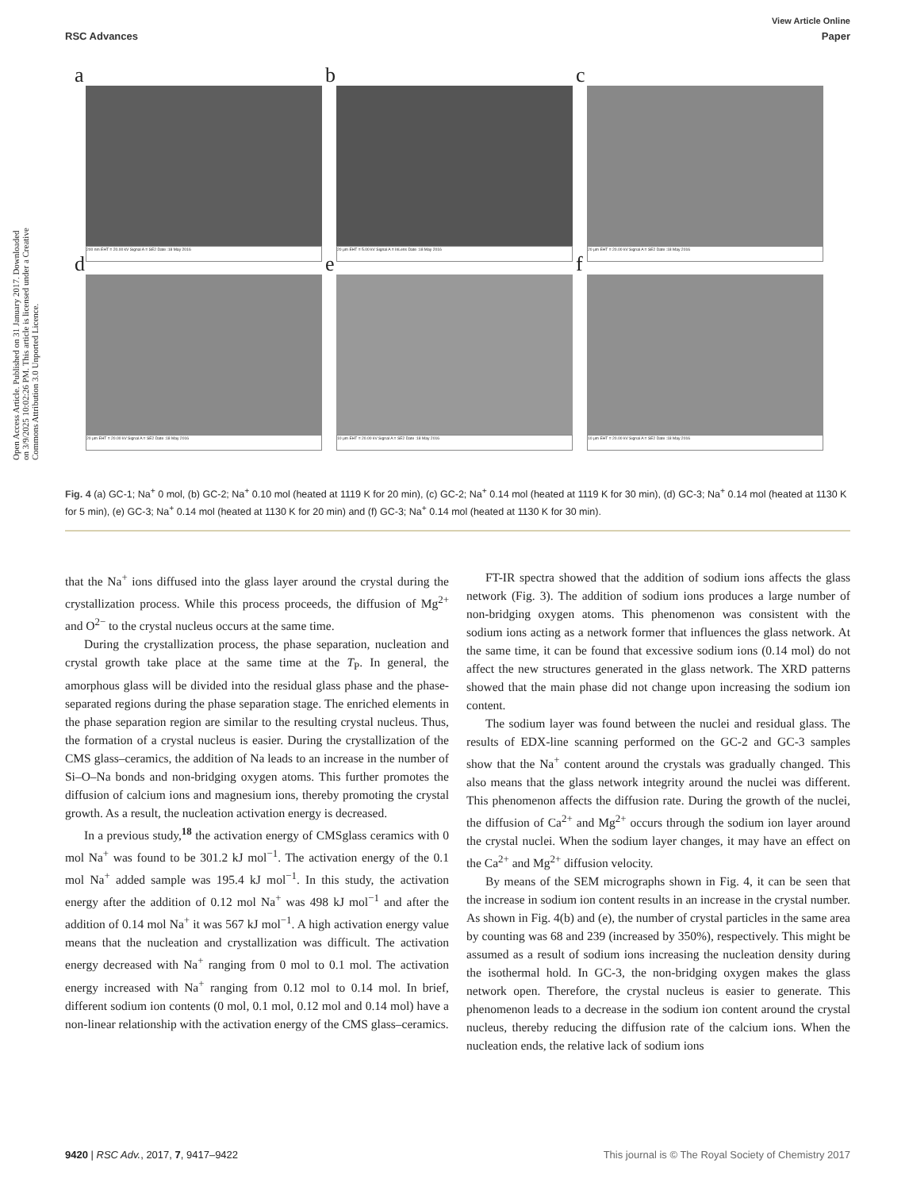View Article Online
RSC Advances Paper
Open Access Article. Published on 31 January 2017. Downloaded on 3/9/2025 10:02:26 PM. This article is licensed under a Creative Commons Attribution 3.0 Unported Licence.
a
200 nm EHT = 20.00 kV Signal A = SE2 Date :18 May 2016
b
20 µm EHT = 5.00 kV Signal A = InLens Date :18 May 2016
c
20 µm EHT = 20.00 kV Signal A = SE2 Date :18 May 2016
d
20 µm EHT = 20.00 kV Signal A = SE2 Date :18 May 2016
e
10 µm EHT = 20.00 kV Signal A = SE2 Date :18 May 2016
f
10 µm EHT = 20.00 kV Signal A = SE2 Date :18 May 2016
Fig. 4 (a) GC-1; Na<sup>+</sup> 0 mol, (b) GC-2; Na<sup>+</sup> 0.10 mol (heated at 1119 K for 20 min), (c) GC-2; Na<sup>+</sup> 0.14 mol (heated at 1119 K for 30 min), (d) GC-3; Na<sup>+</sup> 0.14 mol (heated at 1130 K for 5 min), (e) GC-3; Na<sup>+</sup> 0.14 mol (heated at 1130 K for 20 min) and (f) GC-3; Na<sup>+</sup> 0.14 mol (heated at 1130 K for 30 min).
that the Na<sup>+</sup> ions diffused into the glass layer around the crystal during the crystallization process. While this process proceeds, the diffusion of Mg<sup>2+</sup> and O<sup>2−</sup> to the crystal nucleus occurs at the same time.
During the crystallization process, the phase separation, nucleation and crystal growth take place at the same time at the T<sub>P</sub>. In general, the amorphous glass will be divided into the residual glass phase and the phase-separated regions during the phase separation stage. The enriched elements in the phase separation region are similar to the resulting crystal nucleus. Thus, the formation of a crystal nucleus is easier. During the crystallization of the CMS glass–ceramics, the addition of Na leads to an increase in the number of Si–O–Na bonds and non-bridging oxygen atoms. This further promotes the diffusion of calcium ions and magnesium ions, thereby promoting the crystal growth. As a result, the nucleation activation energy is decreased.
In a previous study,<sup>18</sup> the activation energy of CMSglass ceramics with 0 mol Na<sup>+</sup> was found to be 301.2 kJ mol<sup>−1</sup>. The activation energy of the 0.1 mol Na<sup>+</sup> added sample was 195.4 kJ mol<sup>−1</sup>. In this study, the activation energy after the addition of 0.12 mol Na<sup>+</sup> was 498 kJ mol<sup>−1</sup> and after the addition of 0.14 mol Na<sup>+</sup> it was 567 kJ mol<sup>−1</sup>. A high activation energy value means that the nucleation and crystallization was difficult. The activation energy decreased with Na<sup>+</sup> ranging from 0 mol to 0.1 mol. The activation energy increased with Na<sup>+</sup> ranging from 0.12 mol to 0.14 mol. In brief, different sodium ion contents (0 mol, 0.1 mol, 0.12 mol and 0.14 mol) have a non-linear relationship with the activation energy of the CMS glass–ceramics.
FT-IR spectra showed that the addition of sodium ions affects the glass network (Fig. 3). The addition of sodium ions produces a large number of non-bridging oxygen atoms. This phenomenon was consistent with the sodium ions acting as a network former that influences the glass network. At the same time, it can be found that excessive sodium ions (0.14 mol) do not affect the new structures generated in the glass network. The XRD patterns showed that the main phase did not change upon increasing the sodium ion content.
The sodium layer was found between the nuclei and residual glass. The results of EDX-line scanning performed on the GC-2 and GC-3 samples show that the Na<sup>+</sup> content around the crystals was gradually changed. This also means that the glass network integrity around the nuclei was different. This phenomenon affects the diffusion rate. During the growth of the nuclei, the diffusion of Ca<sup>2+</sup> and Mg<sup>2+</sup> occurs through the sodium ion layer around the crystal nuclei. When the sodium layer changes, it may have an effect on the Ca<sup>2+</sup> and Mg<sup>2+</sup> diffusion velocity.
By means of the SEM micrographs shown in Fig. 4, it can be seen that the increase in sodium ion content results in an increase in the crystal number. As shown in Fig. 4(b) and (e), the number of crystal particles in the same area by counting was 68 and 239 (increased by 350%), respectively. This might be assumed as a result of sodium ions increasing the nucleation density during the isothermal hold. In GC-3, the non-bridging oxygen makes the glass network open. Therefore, the crystal nucleus is easier to generate. This phenomenon leads to a decrease in the sodium ion content around the crystal nucleus, thereby reducing the diffusion rate of the calcium ions. When the nucleation ends, the relative lack of sodium ions
9420 | RSC Adv., 2017, 7, 9417–9422 This journal is © The Royal Society of Chemistry 2017